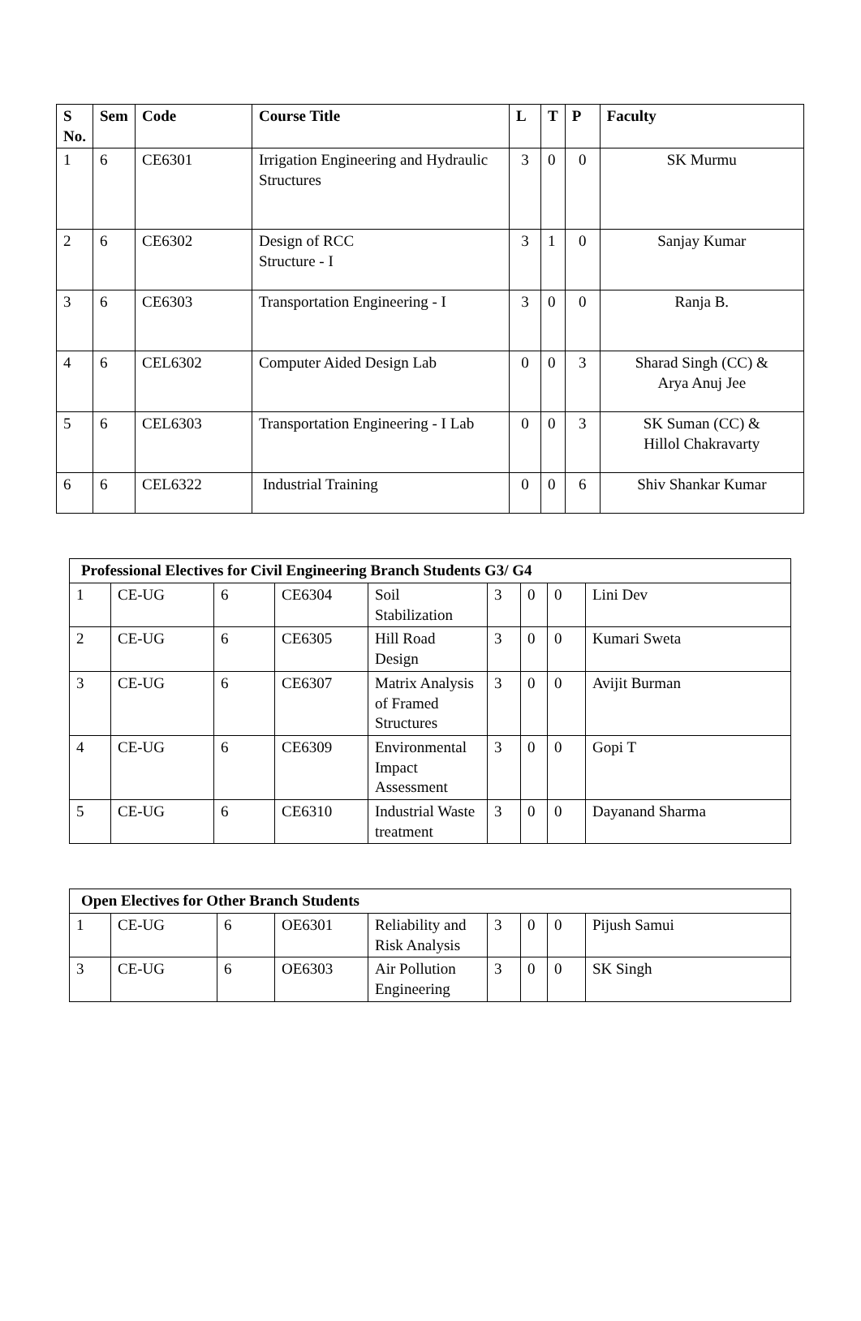| S No. | Sem | Code | Course Title | L | T | P | Faculty |
| --- | --- | --- | --- | --- | --- | --- | --- |
| 1 | 6 | CE6301 | Irrigation Engineering and Hydraulic Structures | 3 | 0 | 0 | SK Murmu |
| 2 | 6 | CE6302 | Design of RCC Structure - I | 3 | 1 | 0 | Sanjay Kumar |
| 3 | 6 | CE6303 | Transportation Engineering - I | 3 | 0 | 0 | Ranja B. |
| 4 | 6 | CEL6302 | Computer Aided Design Lab | 0 | 0 | 3 | Sharad Singh (CC) & Arya Anuj Jee |
| 5 | 6 | CEL6303 | Transportation Engineering - I Lab | 0 | 0 | 3 | SK Suman (CC) & Hillol Chakravarty |
| 6 | 6 | CEL6322 | Industrial Training | 0 | 0 | 6 | Shiv Shankar Kumar |
| Professional Electives for Civil Engineering Branch Students G3/ G4 | | | | | | | | |
| --- | --- | --- | --- | --- | --- | --- | --- | --- |
| 1 | CE-UG | 6 | CE6304 | Soil Stabilization | 3 | 0 | 0 | Lini Dev |
| 2 | CE-UG | 6 | CE6305 | Hill Road Design | 3 | 0 | 0 | Kumari Sweta |
| 3 | CE-UG | 6 | CE6307 | Matrix Analysis of Framed Structures | 3 | 0 | 0 | Avijit Burman |
| 4 | CE-UG | 6 | CE6309 | Environmental Impact Assessment | 3 | 0 | 0 | Gopi T |
| 5 | CE-UG | 6 | CE6310 | Industrial Waste treatment | 3 | 0 | 0 | Dayanand Sharma |
| Open Electives for Other Branch Students | | | | | | | | |
| --- | --- | --- | --- | --- | --- | --- | --- | --- |
| 1 | CE-UG | 6 | OE6301 | Reliability and Risk Analysis | 3 | 0 | 0 | Pijush Samui |
| 3 | CE-UG | 6 | OE6303 | Air Pollution Engineering | 3 | 0 | 0 | SK Singh |